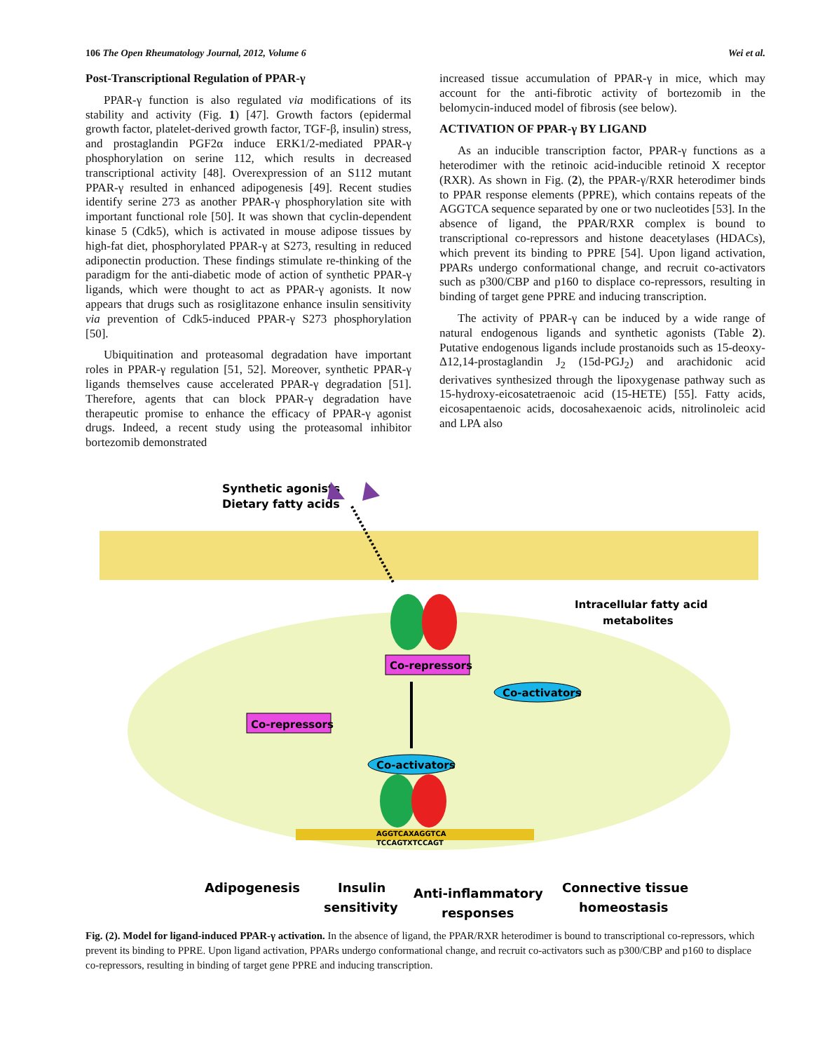106 The Open Rheumatology Journal, 2012, Volume 6 Wei et al.
Post-Transcriptional Regulation of PPAR-γ
PPAR-γ function is also regulated via modifications of its stability and activity (Fig. 1) [47]. Growth factors (epidermal growth factor, platelet-derived growth factor, TGF-β, insulin) stress, and prostaglandin PGF2α induce ERK1/2-mediated PPAR-γ phosphorylation on serine 112, which results in decreased transcriptional activity [48]. Overexpression of an S112 mutant PPAR-γ resulted in enhanced adipogenesis [49]. Recent studies identify serine 273 as another PPAR-γ phosphorylation site with important functional role [50]. It was shown that cyclin-dependent kinase 5 (Cdk5), which is activated in mouse adipose tissues by high-fat diet, phosphorylated PPAR-γ at S273, resulting in reduced adiponectin production. These findings stimulate re-thinking of the paradigm for the anti-diabetic mode of action of synthetic PPAR-γ ligands, which were thought to act as PPAR-γ agonists. It now appears that drugs such as rosiglitazone enhance insulin sensitivity via prevention of Cdk5-induced PPAR-γ S273 phosphorylation [50].
Ubiquitination and proteasomal degradation have important roles in PPAR-γ regulation [51, 52]. Moreover, synthetic PPAR-γ ligands themselves cause accelerated PPAR-γ degradation [51]. Therefore, agents that can block PPAR-γ degradation have therapeutic promise to enhance the efficacy of PPAR-γ agonist drugs. Indeed, a recent study using the proteasomal inhibitor bortezomib demonstrated
increased tissue accumulation of PPAR-γ in mice, which may account for the anti-fibrotic activity of bortezomib in the belomycin-induced model of fibrosis (see below).
ACTIVATION OF PPAR-γ BY LIGAND
As an inducible transcription factor, PPAR-γ functions as a heterodimer with the retinoic acid-inducible retinoid X receptor (RXR). As shown in Fig. (2), the PPAR-γ/RXR heterodimer binds to PPAR response elements (PPRE), which contains repeats of the AGGTCA sequence separated by one or two nucleotides [53]. In the absence of ligand, the PPAR/RXR complex is bound to transcriptional co-repressors and histone deacetylases (HDACs), which prevent its binding to PPRE [54]. Upon ligand activation, PPARs undergo conformational change, and recruit co-activators such as p300/CBP and p160 to displace co-repressors, resulting in binding of target gene PPRE and inducing transcription.
The activity of PPAR-γ can be induced by a wide range of natural endogenous ligands and synthetic agonists (Table 2). Putative endogenous ligands include prostanoids such as 15-deoxy-Δ12,14-prostaglandin J<sub>2</sub> (15d-PGJ<sub>2</sub>) and arachidonic acid derivatives synthesized through the lipoxygenase pathway such as 15-hydroxy-eicosatetraenoic acid (15-HETE) [55]. Fatty acids, eicosapentaenoic acids, docosahexaenoic acids, nitrolinoleic acid and LPA also
Synthetic agonists
Dietary fatty acids
Intracellular fatty acid
metabolites
Co-repressors
Co-activators
Co-repressors
Co-activators
AGGTCAXAGGTCA
TCCAGTXTCCAGT
Adipogenesis
Insulin
sensitivity
Anti-inflammatory
responses
Connective tissue
homeostasis
Fig. (2). Model for ligand-induced PPAR-γ activation. In the absence of ligand, the PPAR/RXR heterodimer is bound to transcriptional co-repressors, which prevent its binding to PPRE. Upon ligand activation, PPARs undergo conformational change, and recruit co-activators such as p300/CBP and p160 to displace co-repressors, resulting in binding of target gene PPRE and inducing transcription.